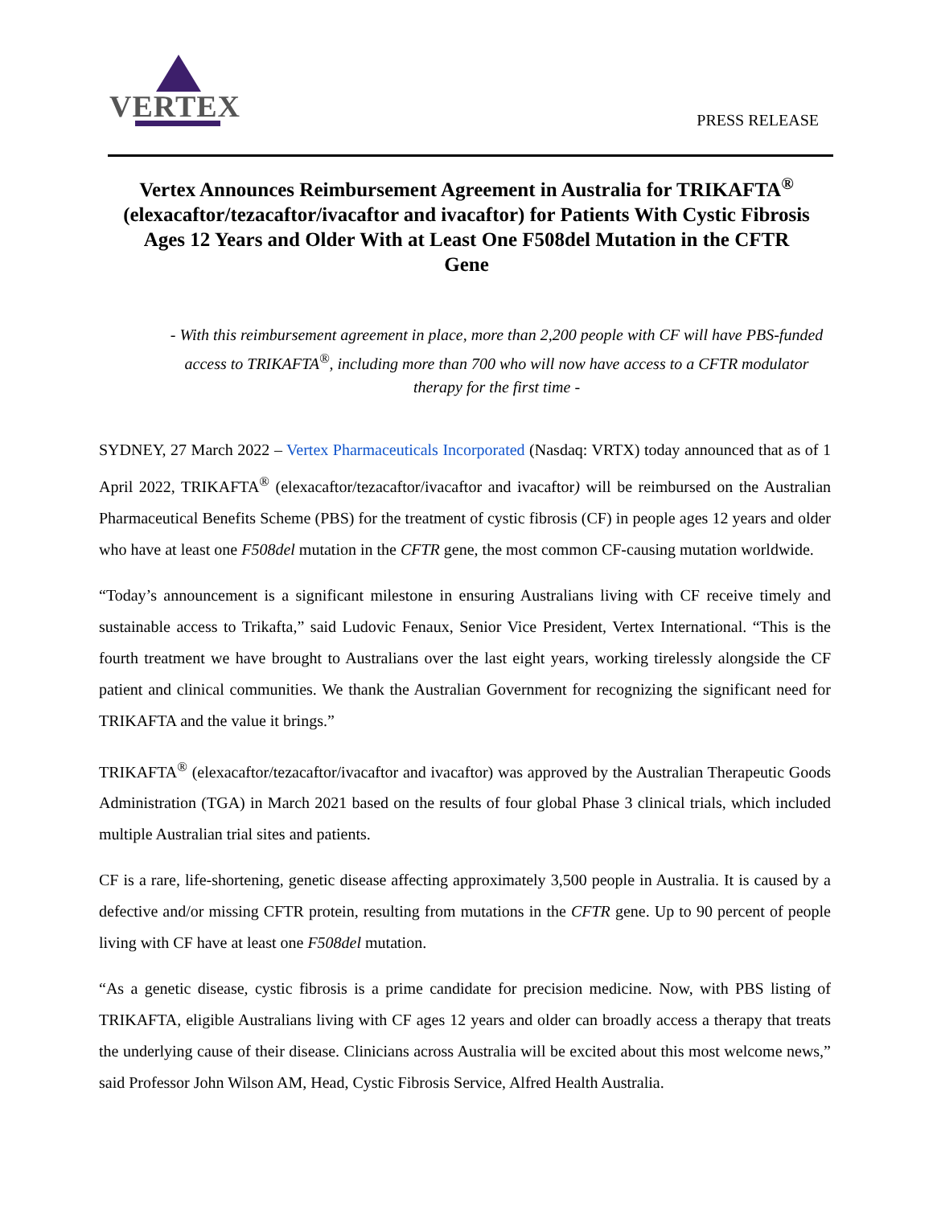VERTEX
PRESS RELEASE
Vertex Announces Reimbursement Agreement in Australia for TRIKAFTA<sup>®</sup> (elexacaftor/tezacaftor/ivacaftor and ivacaftor) for Patients With Cystic Fibrosis Ages 12 Years and Older With at Least One F508del Mutation in the CFTR Gene
- With this reimbursement agreement in place, more than 2,200 people with CF will have PBS-funded access to TRIKAFTA<sup>®</sup>, including more than 700 who will now have access to a CFTR modulator therapy for the first time -
SYDNEY, 27 March 2022 – Vertex Pharmaceuticals Incorporated (Nasdaq: VRTX) today announced that as of 1 April 2022, TRIKAFTA<sup>®</sup> (elexacaftor/tezacaftor/ivacaftor and ivacaftor) will be reimbursed on the Australian Pharmaceutical Benefits Scheme (PBS) for the treatment of cystic fibrosis (CF) in people ages 12 years and older who have at least one F508del mutation in the CFTR gene, the most common CF-causing mutation worldwide.
“Today’s announcement is a significant milestone in ensuring Australians living with CF receive timely and sustainable access to Trikafta,” said Ludovic Fenaux, Senior Vice President, Vertex International. “This is the fourth treatment we have brought to Australians over the last eight years, working tirelessly alongside the CF patient and clinical communities. We thank the Australian Government for recognizing the significant need for TRIKAFTA and the value it brings.”
TRIKAFTA<sup>®</sup> (elexacaftor/tezacaftor/ivacaftor and ivacaftor) was approved by the Australian Therapeutic Goods Administration (TGA) in March 2021 based on the results of four global Phase 3 clinical trials, which included multiple Australian trial sites and patients.
CF is a rare, life-shortening, genetic disease affecting approximately 3,500 people in Australia. It is caused by a defective and/or missing CFTR protein, resulting from mutations in the CFTR gene. Up to 90 percent of people living with CF have at least one F508del mutation.
“As a genetic disease, cystic fibrosis is a prime candidate for precision medicine. Now, with PBS listing of TRIKAFTA, eligible Australians living with CF ages 12 years and older can broadly access a therapy that treats the underlying cause of their disease. Clinicians across Australia will be excited about this most welcome news,” said Professor John Wilson AM, Head, Cystic Fibrosis Service, Alfred Health Australia.